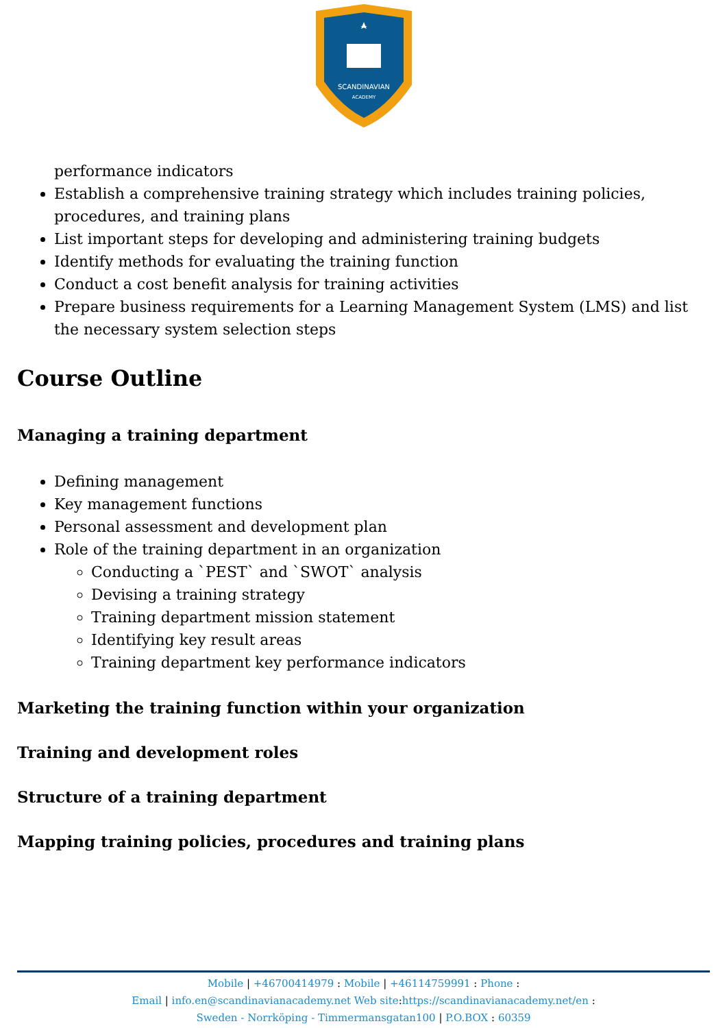SCANDINAVIAN
ACADEMY
performance indicators
Establish a comprehensive training strategy which includes training policies, procedures, and training plans
List important steps for developing and administering training budgets
Identify methods for evaluating the training function
Conduct a cost benefit analysis for training activities
Prepare business requirements for a Learning Management System (LMS) and list the necessary system selection steps
Course Outline
Managing a training department
Defining management
Key management functions
Personal assessment and development plan
Role of the training department in an organization
Conducting a `PEST` and `SWOT` analysis
Devising a training strategy
Training department mission statement
Identifying key result areas
Training department key performance indicators
Marketing the training function within your organization
Training and development roles
Structure of a training department
Mapping training policies, procedures and training plans
Mobile | +46700414979 : Mobile | +46114759991 : Phone :
Email | info.en@scandinavianacademy.net Web site: https://scandinavianacademy.net/en :
Sweden - Norrköping - Timmermansgatan100 | P.O.BOX : 60359